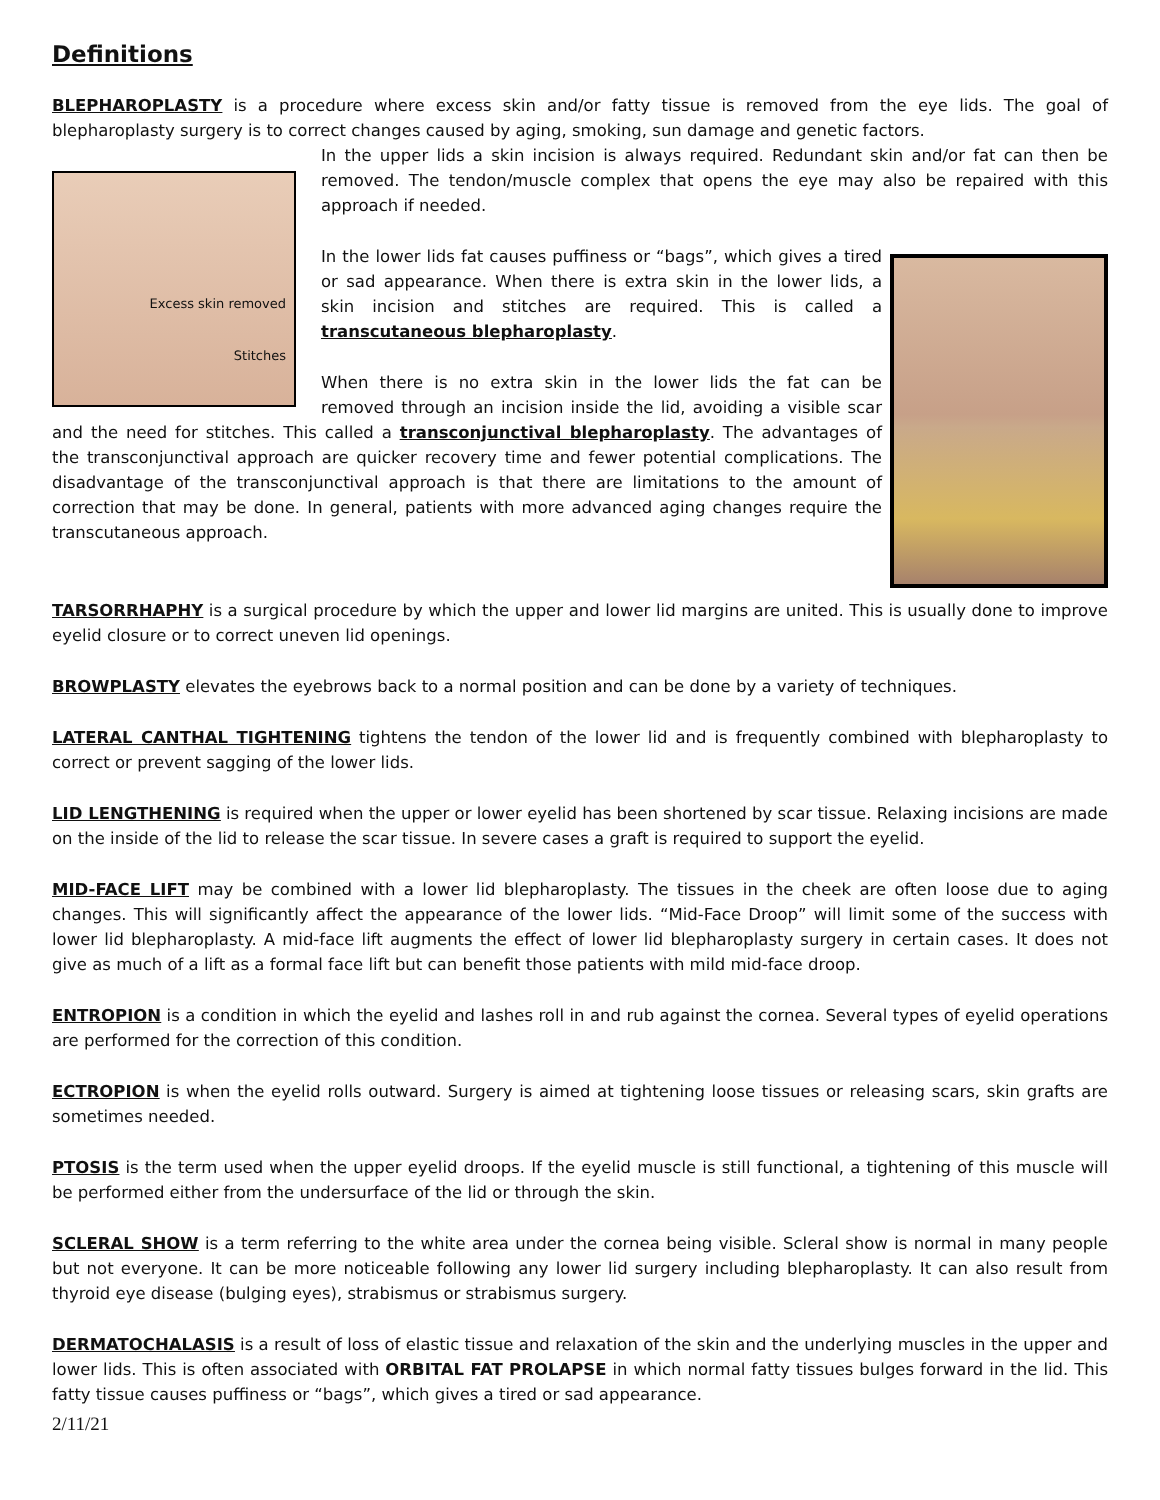Definitions
BLEPHAROPLASTY is a procedure where excess skin and/or fatty tissue is removed from the eye lids. The goal of blepharoplasty surgery is to correct changes caused by aging, smoking, sun damage and genetic factors.
Excess skin removed
Stitches
In the upper lids a skin incision is always required. Redundant skin and/or fat can then be removed. The tendon/muscle complex that opens the eye may also be repaired with this approach if needed.
In the lower lids fat causes puffiness or “bags”, which gives a tired or sad appearance. When there is extra skin in the lower lids, a skin incision and stitches are required. This is called a transcutaneous blepharoplasty.
When there is no extra skin in the lower lids the fat can be removed through an incision inside the lid, avoiding a visible scar and the need for stitches. This called a transconjunctival blepharoplasty. The advantages of the transconjunctival approach are quicker recovery time and fewer potential complications. The disadvantage of the transconjunctival approach is that there are limitations to the amount of correction that may be done. In general, patients with more advanced aging changes require the transcutaneous approach.
TARSORRHAPHY is a surgical procedure by which the upper and lower lid margins are united. This is usually done to improve eyelid closure or to correct uneven lid openings.
BROWPLASTY elevates the eyebrows back to a normal position and can be done by a variety of techniques.
LATERAL CANTHAL TIGHTENING tightens the tendon of the lower lid and is frequently combined with blepharoplasty to correct or prevent sagging of the lower lids.
LID LENGTHENING is required when the upper or lower eyelid has been shortened by scar tissue. Relaxing incisions are made on the inside of the lid to release the scar tissue. In severe cases a graft is required to support the eyelid.
MID-FACE LIFT may be combined with a lower lid blepharoplasty. The tissues in the cheek are often loose due to aging changes. This will significantly affect the appearance of the lower lids. “Mid-Face Droop” will limit some of the success with lower lid blepharoplasty. A mid-face lift augments the effect of lower lid blepharoplasty surgery in certain cases. It does not give as much of a lift as a formal face lift but can benefit those patients with mild mid-face droop.
ENTROPION is a condition in which the eyelid and lashes roll in and rub against the cornea. Several types of eyelid operations are performed for the correction of this condition.
ECTROPION is when the eyelid rolls outward. Surgery is aimed at tightening loose tissues or releasing scars, skin grafts are sometimes needed.
PTOSIS is the term used when the upper eyelid droops. If the eyelid muscle is still functional, a tightening of this muscle will be performed either from the undersurface of the lid or through the skin.
SCLERAL SHOW is a term referring to the white area under the cornea being visible. Scleral show is normal in many people but not everyone. It can be more noticeable following any lower lid surgery including blepharoplasty. It can also result from thyroid eye disease (bulging eyes), strabismus or strabismus surgery.
DERMATOCHALASIS is a result of loss of elastic tissue and relaxation of the skin and the underlying muscles in the upper and lower lids. This is often associated with ORBITAL FAT PROLAPSE in which normal fatty tissues bulges forward in the lid. This fatty tissue causes puffiness or “bags”, which gives a tired or sad appearance.
2/11/21